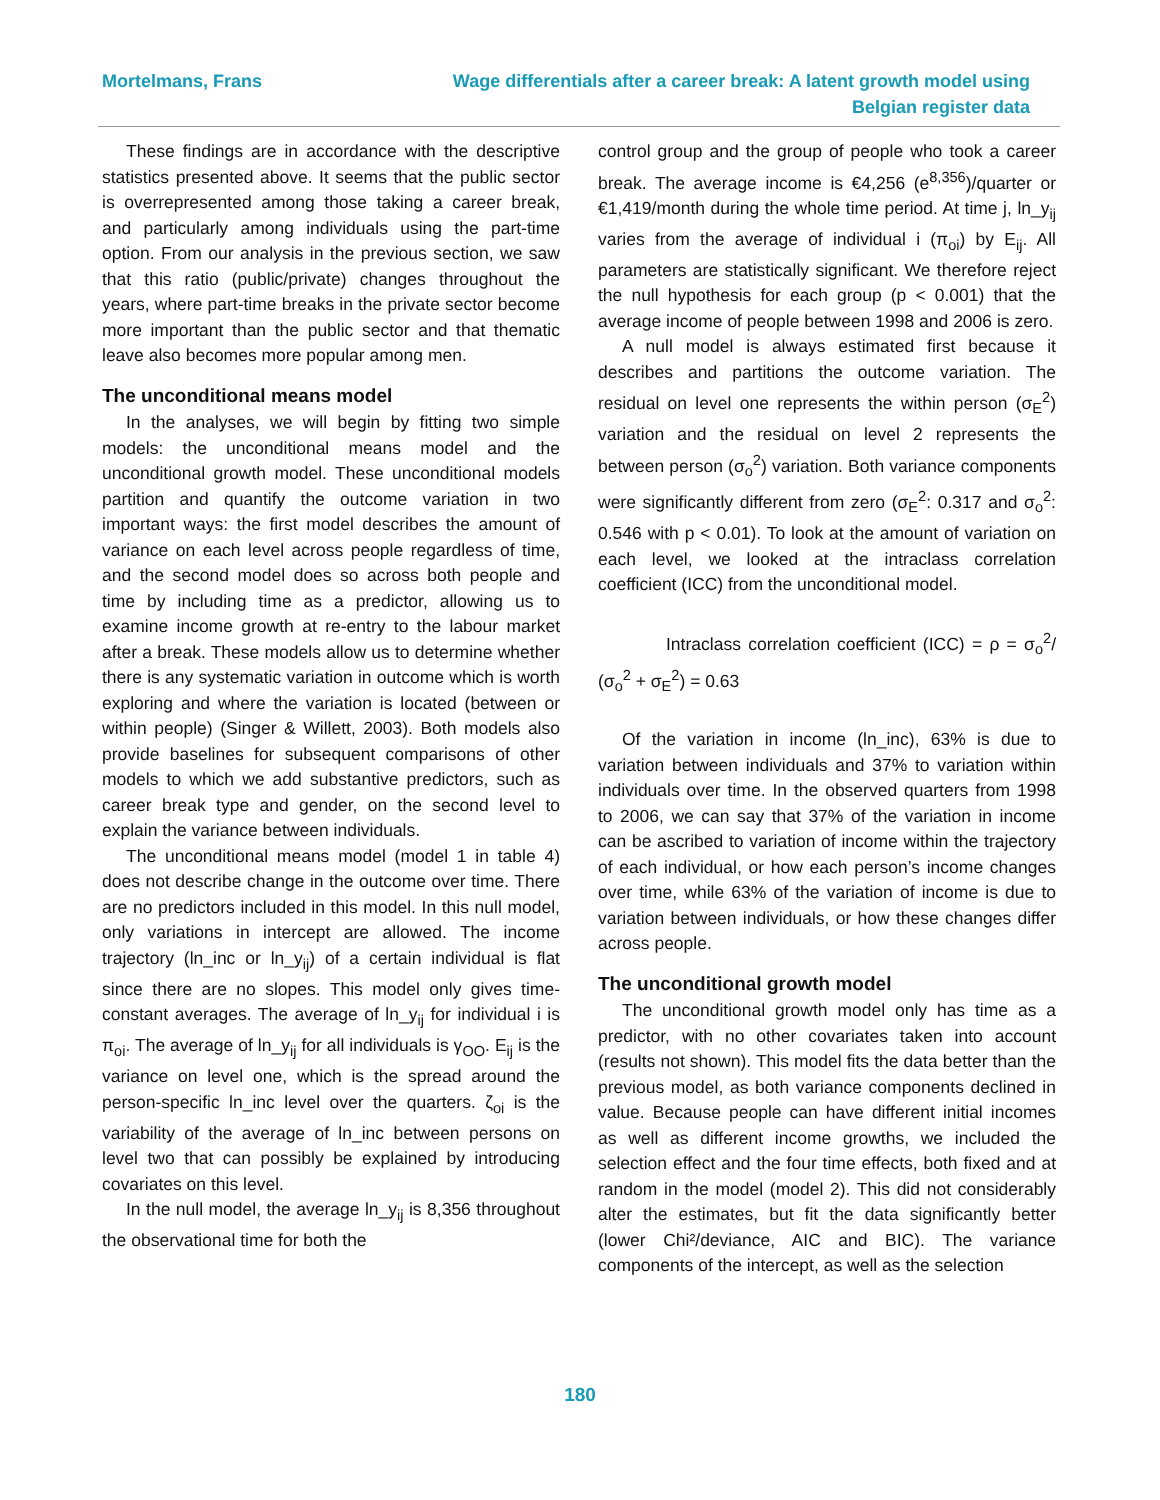Mortelmans, Frans Wage differentials after a career break: A latent growth model using
Belgian register data
These findings are in accordance with the descriptive statistics presented above. It seems that the public sector is overrepresented among those taking a career break, and particularly among individuals using the part-time option. From our analysis in the previous section, we saw that this ratio (public/private) changes throughout the years, where part-time breaks in the private sector become more important than the public sector and that thematic leave also becomes more popular among men.
The unconditional means model
In the analyses, we will begin by fitting two simple models: the unconditional means model and the unconditional growth model. These unconditional models partition and quantify the outcome variation in two important ways: the first model describes the amount of variance on each level across people regardless of time, and the second model does so across both people and time by including time as a predictor, allowing us to examine income growth at re-entry to the labour market after a break. These models allow us to determine whether there is any systematic variation in outcome which is worth exploring and where the variation is located (between or within people) (Singer & Willett, 2003). Both models also provide baselines for subsequent comparisons of other models to which we add substantive predictors, such as career break type and gender, on the second level to explain the variance between individuals.
The unconditional means model (model 1 in table 4) does not describe change in the outcome over time. There are no predictors included in this model. In this null model, only variations in intercept are allowed. The income trajectory (ln_inc or ln_y<sub>ij</sub>) of a certain individual is flat since there are no slopes. This model only gives time-constant averages. The average of ln_y<sub>ij</sub> for individual i is π<sub>oi</sub>. The average of ln_y<sub>ij</sub> for all individuals is γ<sub>OO</sub>. E<sub>ij</sub> is the variance on level one, which is the spread around the person-specific ln_inc level over the quarters. ζ<sub>oi</sub> is the variability of the average of ln_inc between persons on level two that can possibly be explained by introducing covariates on this level.
In the null model, the average ln_y<sub>ij</sub> is 8,356 throughout the observational time for both the
control group and the group of people who took a career break. The average income is €4,256 (e<sup>8,356</sup>)/quarter or €1,419/month during the whole time period. At time j, ln_y<sub>ij</sub> varies from the average of individual i (π<sub>oi</sub>) by E<sub>ij</sub>. All parameters are statistically significant. We therefore reject the null hypothesis for each group (p < 0.001) that the average income of people between 1998 and 2006 is zero.
A null model is always estimated first because it describes and partitions the outcome variation. The residual on level one represents the within person (σ<sub>E</sub><sup>2</sup>) variation and the residual on level 2 represents the between person (σ<sub>o</sub><sup>2</sup>) variation. Both variance components were significantly different from zero (σ<sub>E</sub><sup>2</sup>: 0.317 and σ<sub>o</sub><sup>2</sup>: 0.546 with p < 0.01). To look at the amount of variation on each level, we looked at the intraclass correlation coefficient (ICC) from the unconditional model.
Intraclass correlation coefficient (ICC) = ρ = σ<sub>o</sub><sup>2</sup>/ (σ<sub>o</sub><sup>2</sup> + σ<sub>E</sub><sup>2</sup>) = 0.63
Of the variation in income (ln_inc), 63% is due to variation between individuals and 37% to variation within individuals over time. In the observed quarters from 1998 to 2006, we can say that 37% of the variation in income can be ascribed to variation of income within the trajectory of each individual, or how each person’s income changes over time, while 63% of the variation of income is due to variation between individuals, or how these changes differ across people.
The unconditional growth model
The unconditional growth model only has time as a predictor, with no other covariates taken into account (results not shown). This model fits the data better than the previous model, as both variance components declined in value. Because people can have different initial incomes as well as different income growths, we included the selection effect and the four time effects, both fixed and at random in the model (model 2). This did not considerably alter the estimates, but fit the data significantly better (lower Chi²/deviance, AIC and BIC). The variance components of the intercept, as well as the selection
180